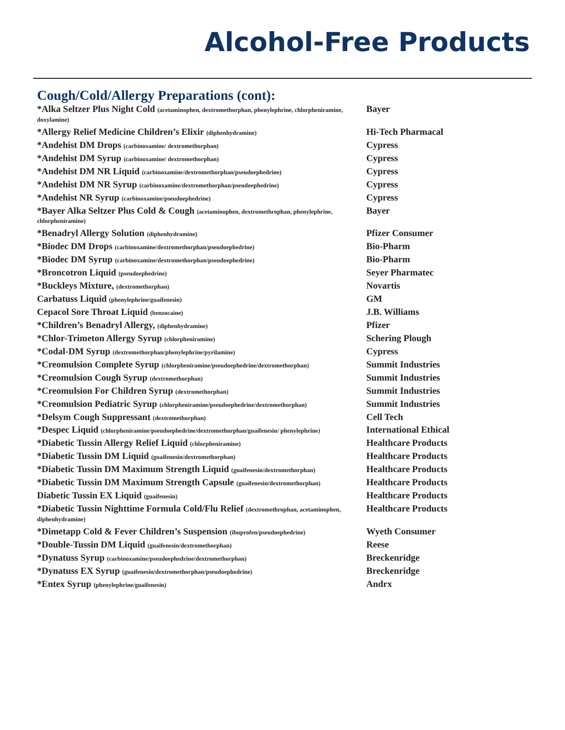Alcohol-Free Products
Cough/Cold/Allergy Preparations (cont):
| *Alka Seltzer Plus Night Cold (acetaminophen, dextromethorphan, phenylephrine, chlorpheniramine, doxylamine) | Bayer |
| *Allergy Relief Medicine Children’s Elixir (diphenhydramine) | Hi-Tech Pharmacal |
| *Andehist DM Drops (carbinoxamine/ dextromethorphan) | Cypress |
| *Andehist DM Syrup (carbinoxamine/ dextromethorphan) | Cypress |
| *Andehist DM NR Liquid (carbinoxamine/dextromethorphan/pseudoephedrine) | Cypress |
| *Andehist DM NR Syrup (carbinoxamine/dextromethorphan/pseudoephedrine) | Cypress |
| *Andehist NR Syrup (carbinoxamine/pseudoephedrine) | Cypress |
| *Bayer Alka Seltzer Plus Cold & Cough (acetaminophen, dextromethrophan, phenylephrine, chlorpheniramine) | Bayer |
| *Benadryl Allergy Solution (diphenhydramine) | Pfizer Consumer |
| *Biodec DM Drops (carbinoxamine/dextromethorphan/pseudoephedrine) | Bio-Pharm |
| *Biodec DM Syrup (carbinoxamine/dextromethorphan/pseudoephedrine) | Bio-Pharm |
| *Broncotron Liquid (pseudoephedrine) | Seyer Pharmatec |
| *Buckleys Mixture, (dextromethorphan) | Novartis |
| Carbatuss Liquid (phenylephrine/guaifenesin) | GM |
| Cepacol Sore Throat Liquid (benzocaine) | J.B. Williams |
| *Children’s Benadryl Allergy, (diphenhydramine) | Pfizer |
| *Chlor-Trimeton Allergy Syrup (chlorpheniramine) | Schering Plough |
| *Codal-DM Syrup (dextromethorphan/phenylephrine/pyrilamine) | Cypress |
| *Creomulsion Complete Syrup (chlorpheniramine/pseudoephedrine/dextromethorphan) | Summit Industries |
| *Creomulsion Cough Syrup (dextromethorphan) | Summit Industries |
| *Creomulsion For Children Syrup (dextromethorphan) | Summit Industries |
| *Creomulsion Pediatric Syrup (chlorpheniramine/pseudoephedrine/dextromethorphan) | Summit Industries |
| *Delsym Cough Suppressant (dextromethorphan) | Cell Tech |
| *Despec Liquid (chlorpheniramine/pseudoephedrine/dextromethorphan/guaifenesin/ phenylephrine) | International Ethical |
| *Diabetic Tussin Allergy Relief Liquid (chlorpheniramine) | Healthcare Products |
| *Diabetic Tussin DM Liquid (guaifenesin/dextromethorphan) | Healthcare Products |
| *Diabetic Tussin DM Maximum Strength Liquid (guaifenesin/dextromethorphan) | Healthcare Products |
| *Diabetic Tussin DM Maximum Strength Capsule (guaifenesin/dextromethorphan) | Healthcare Products |
| Diabetic Tussin EX Liquid (guaifenesin) | Healthcare Products |
| *Diabetic Tussin Nighttime Formula Cold/Flu Relief (dextromethrophan, acetaminophen, diphenhydramine) | Healthcare Products |
| *Dimetapp Cold & Fever Children’s Suspension (ibuprofen/pseudoephedrine) | Wyeth Consumer |
| *Double-Tussin DM Liquid (guaifenesin/dextromethorphan) | Reese |
| *Dynatuss Syrup (carbinoxamine/pseudoephedrine/dextromethorphan) | Breckenridge |
| *Dynatuss EX Syrup (guaifenesin/dextromethorphan/pseudoephedrine) | Breckenridge |
| *Entex Syrup (phenylephrine/guaifenesin) | Andrx |